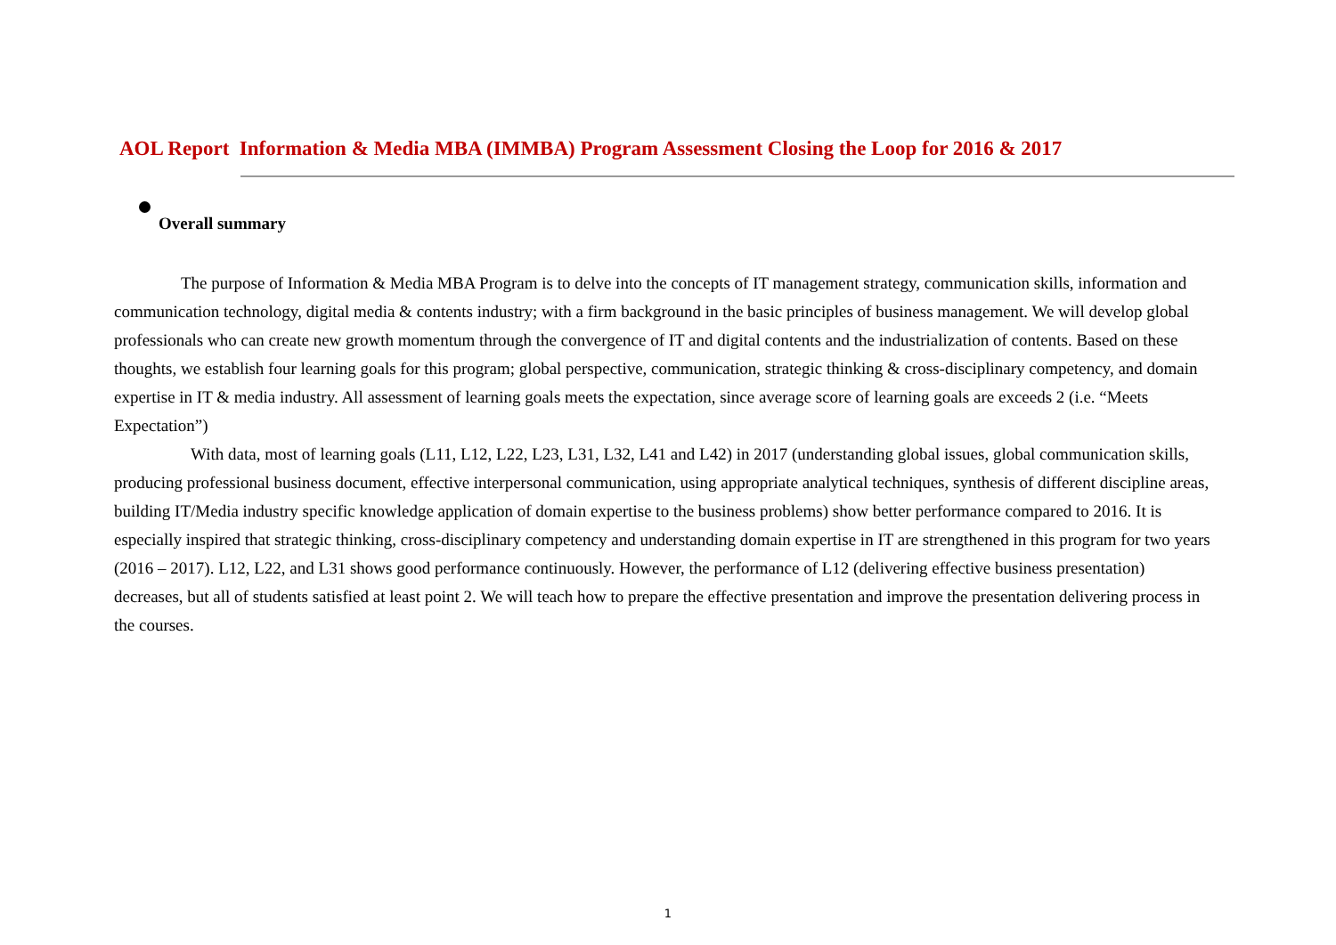AOL Report Information & Media MBA (IMMBA) Program Assessment Closing the Loop for 2016 & 2017
Overall summary
The purpose of Information & Media MBA Program is to delve into the concepts of IT management strategy, communication skills, information and communication technology, digital media & contents industry; with a firm background in the basic principles of business management. We will develop global professionals who can create new growth momentum through the convergence of IT and digital contents and the industrialization of contents. Based on these thoughts, we establish four learning goals for this program; global perspective, communication, strategic thinking & cross-disciplinary competency, and domain expertise in IT & media industry. All assessment of learning goals meets the expectation, since average score of learning goals are exceeds 2 (i.e. “Meets Expectation”)
With data, most of learning goals (L11, L12, L22, L23, L31, L32, L41 and L42) in 2017 (understanding global issues, global communication skills, producing professional business document, effective interpersonal communication, using appropriate analytical techniques, synthesis of different discipline areas, building IT/Media industry specific knowledge application of domain expertise to the business problems) show better performance compared to 2016. It is especially inspired that strategic thinking, cross-disciplinary competency and understanding domain expertise in IT are strengthened in this program for two years (2016 – 2017). L12, L22, and L31 shows good performance continuously. However, the performance of L12 (delivering effective business presentation) decreases, but all of students satisfied at least point 2. We will teach how to prepare the effective presentation and improve the presentation delivering process in the courses.
1